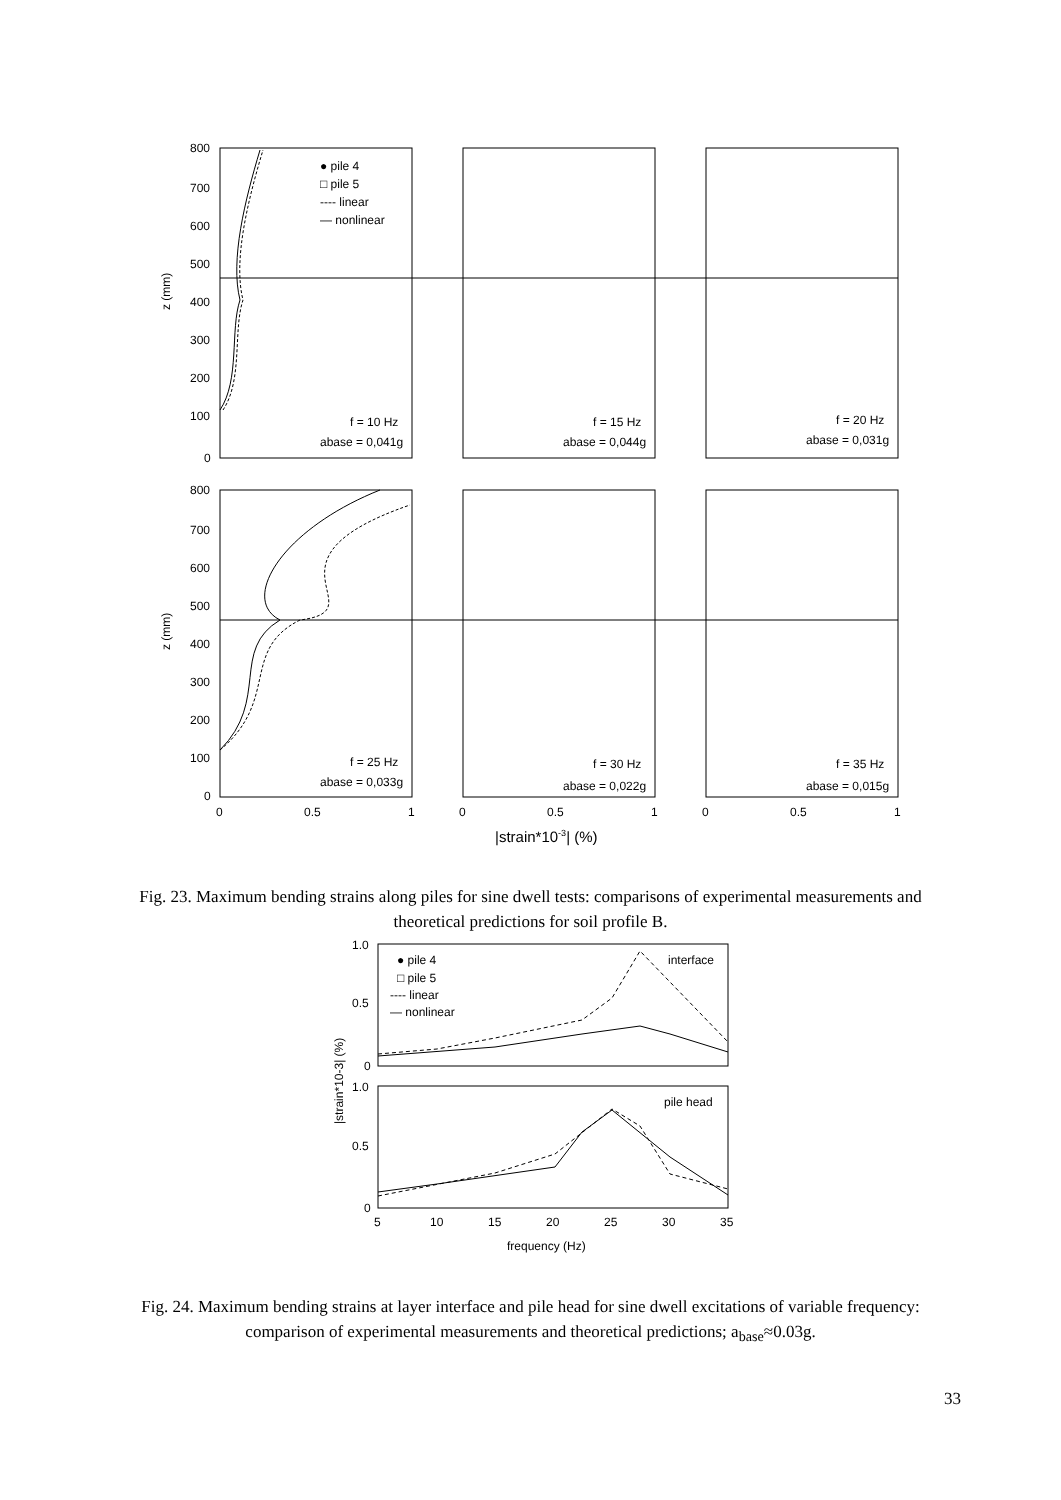● pile 4
□ pile 5
---- linear
— nonlinear
f = 10 Hz
abase = 0,041g
f = 15 Hz
abase = 0,044g
f = 20 Hz
abase = 0,031g
f = 25 Hz
abase = 0,033g
f = 30 Hz
abase = 0,022g
f = 35 Hz
abase = 0,015g
800
700
600
500
400
300
200
100
0
800
700
600
500
400
300
200
100
0
z (mm)
z (mm)
0
0.5
1
0
0.5
1
0
0.5
1
|strain*10-3| (%)
Fig. 23. Maximum bending strains along piles for sine dwell tests: comparisons of experimental measurements and theoretical predictions for soil profile B.
● pile 4
□ pile 5
---- linear
— nonlinear
interface
pile head
1.0
0.5
0
1.0
0.5
0
|strain*10-3| (%)
5
10
15
20
25
30
35
frequency (Hz)
Fig. 24. Maximum bending strains at layer interface and pile head for sine dwell excitations of variable frequency: comparison of experimental measurements and theoretical predictions; a<sub>base</sub>≈0.03g.
33